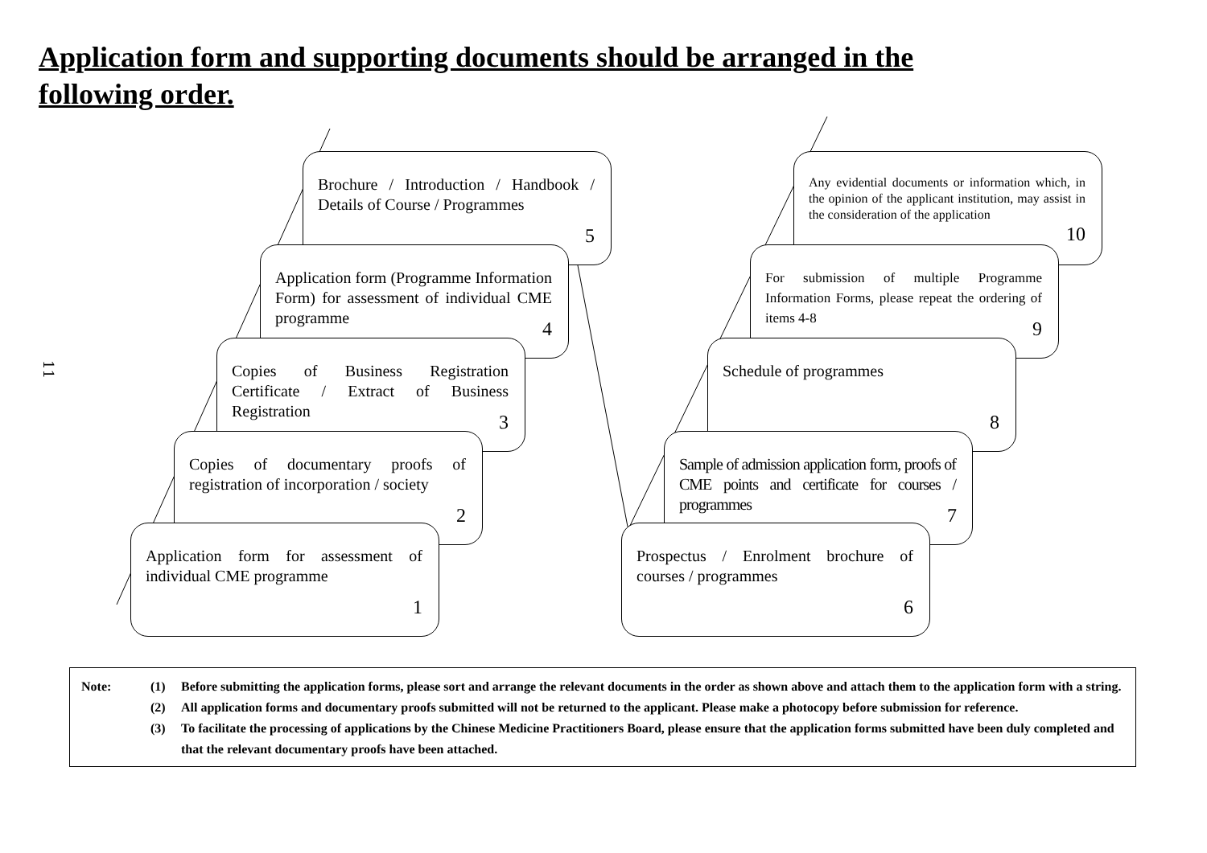Application form and supporting documents should be arranged in the
following order.
11
Brochure / Introduction / Handbook / Details of Course / Programmes
5
Application form (Programme Information Form) for assessment of individual CME programme
4
Copies of Business Registration Certificate / Extract of Business Registration
3
Copies of documentary proofs of registration of incorporation / society
2
Application form for assessment of individual CME programme
1
Any evidential documents or information which, in the opinion of the applicant institution, may assist in the consideration of the application
10
For submission of multiple Programme Information Forms, please repeat the ordering of items 4-8
9
Schedule of programmes
8
Sample of admission application form, proofs of CME points and certificate for courses / programmes
7
Prospectus / Enrolment brochure of courses / programmes
6
Note: (1) Before submitting the application forms, please sort and arrange the relevant documents in the order as shown above and attach them to the application form with a string.
(2) All application forms and documentary proofs submitted will not be returned to the applicant. Please make a photocopy before submission for reference.
(3) To facilitate the processing of applications by the Chinese Medicine Practitioners Board, please ensure that the application forms submitted have been duly completed and that the relevant documentary proofs have been attached.